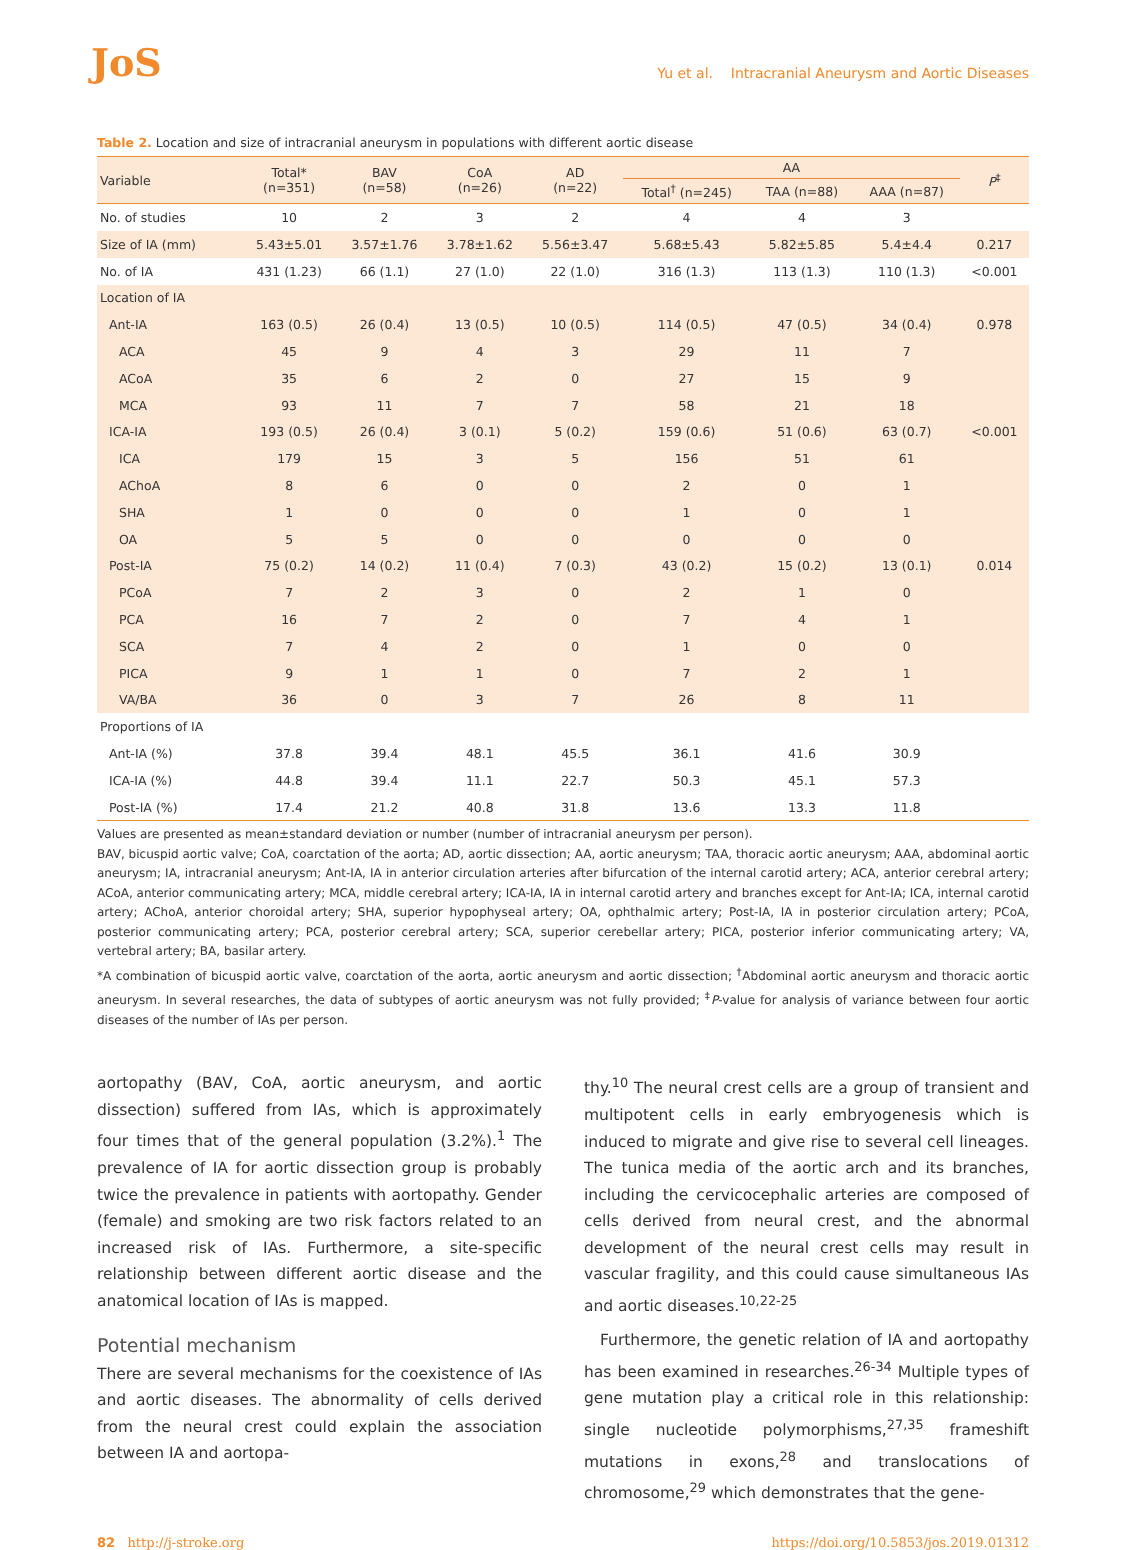JoS
Yu et al. Intracranial Aneurysm and Aortic Diseases
Table 2. Location and size of intracranial aneurysm in populations with different aortic disease
| Variable | Total* (n=351) | BAV (n=58) | CoA (n=26) | AD (n=22) | AA | | | P<sup>‡</sup> |
| --- | --- | --- | --- | --- | --- | --- | --- | --- |
| | | | | | Total<sup>†</sup> (n=245) | TAA (n=88) | AAA (n=87) | |
| No. of studies | 10 | 2 | 3 | 2 | 4 | 4 | 3 | |
| Size of IA (mm) | 5.43±5.01 | 3.57±1.76 | 3.78±1.62 | 5.56±3.47 | 5.68±5.43 | 5.82±5.85 | 5.4±4.4 | 0.217 |
| No. of IA | 431 (1.23) | 66 (1.1) | 27 (1.0) | 22 (1.0) | 316 (1.3) | 113 (1.3) | 110 (1.3) | <0.001 |
| Location of IA | | | | | | | | |
| Ant-IA | 163 (0.5) | 26 (0.4) | 13 (0.5) | 10 (0.5) | 114 (0.5) | 47 (0.5) | 34 (0.4) | 0.978 |
| ACA | 45 | 9 | 4 | 3 | 29 | 11 | 7 | |
| ACoA | 35 | 6 | 2 | 0 | 27 | 15 | 9 | |
| MCA | 93 | 11 | 7 | 7 | 58 | 21 | 18 | |
| ICA-IA | 193 (0.5) | 26 (0.4) | 3 (0.1) | 5 (0.2) | 159 (0.6) | 51 (0.6) | 63 (0.7) | <0.001 |
| ICA | 179 | 15 | 3 | 5 | 156 | 51 | 61 | |
| AChoA | 8 | 6 | 0 | 0 | 2 | 0 | 1 | |
| SHA | 1 | 0 | 0 | 0 | 1 | 0 | 1 | |
| OA | 5 | 5 | 0 | 0 | 0 | 0 | 0 | |
| Post-IA | 75 (0.2) | 14 (0.2) | 11 (0.4) | 7 (0.3) | 43 (0.2) | 15 (0.2) | 13 (0.1) | 0.014 |
| PCoA | 7 | 2 | 3 | 0 | 2 | 1 | 0 | |
| PCA | 16 | 7 | 2 | 0 | 7 | 4 | 1 | |
| SCA | 7 | 4 | 2 | 0 | 1 | 0 | 0 | |
| PICA | 9 | 1 | 1 | 0 | 7 | 2 | 1 | |
| VA/BA | 36 | 0 | 3 | 7 | 26 | 8 | 11 | |
| Proportions of IA | | | | | | | | |
| Ant-IA (%) | 37.8 | 39.4 | 48.1 | 45.5 | 36.1 | 41.6 | 30.9 | |
| ICA-IA (%) | 44.8 | 39.4 | 11.1 | 22.7 | 50.3 | 45.1 | 57.3 | |
| Post-IA (%) | 17.4 | 21.2 | 40.8 | 31.8 | 13.6 | 13.3 | 11.8 | |
Values are presented as mean±standard deviation or number (number of intracranial aneurysm per person).
BAV, bicuspid aortic valve; CoA, coarctation of the aorta; AD, aortic dissection; AA, aortic aneurysm; TAA, thoracic aortic aneurysm; AAA, abdominal aortic aneurysm; IA, intracranial aneurysm; Ant-IA, IA in anterior circulation arteries after bifurcation of the internal carotid artery; ACA, anterior cerebral artery; ACoA, anterior communicating artery; MCA, middle cerebral artery; ICA-IA, IA in internal carotid artery and branches except for Ant-IA; ICA, internal carotid artery; AChoA, anterior choroidal artery; SHA, superior hypophyseal artery; OA, ophthalmic artery; Post-IA, IA in posterior circulation artery; PCoA, posterior communicating artery; PCA, posterior cerebral artery; SCA, superior cerebellar artery; PICA, posterior inferior communicating artery; VA, vertebral artery; BA, basilar artery.
*A combination of bicuspid aortic valve, coarctation of the aorta, aortic aneurysm and aortic dissection; <sup>†</sup>Abdominal aortic aneurysm and thoracic aortic aneurysm. In several researches, the data of subtypes of aortic aneurysm was not fully provided; <sup>‡</sup>P-value for analysis of variance between four aortic diseases of the number of IAs per person.
aortopathy (BAV, CoA, aortic aneurysm, and aortic dissection) suffered from IAs, which is approximately four times that of the general population (3.2%).<sup>1</sup> The prevalence of IA for aortic dissection group is probably twice the prevalence in patients with aortopathy. Gender (female) and smoking are two risk factors related to an increased risk of IAs. Furthermore, a site-specific relationship between different aortic disease and the anatomical location of IAs is mapped.
Potential mechanism
There are several mechanisms for the coexistence of IAs and aortic diseases. The abnormality of cells derived from the neural crest could explain the association between IA and aortopa-
thy.<sup>10</sup> The neural crest cells are a group of transient and multipotent cells in early embryogenesis which is induced to migrate and give rise to several cell lineages. The tunica media of the aortic arch and its branches, including the cervicocephalic arteries are composed of cells derived from neural crest, and the abnormal development of the neural crest cells may result in vascular fragility, and this could cause simultaneous IAs and aortic diseases.<sup>10,22-25</sup>
Furthermore, the genetic relation of IA and aortopathy has been examined in researches.<sup>26-34</sup> Multiple types of gene mutation play a critical role in this relationship: single nucleotide polymorphisms,<sup>27,35</sup> frameshift mutations in exons,<sup>28</sup> and translocations of chromosome,<sup>29</sup> which demonstrates that the gene-
82 http://j-stroke.org https://doi.org/10.5853/jos.2019.01312